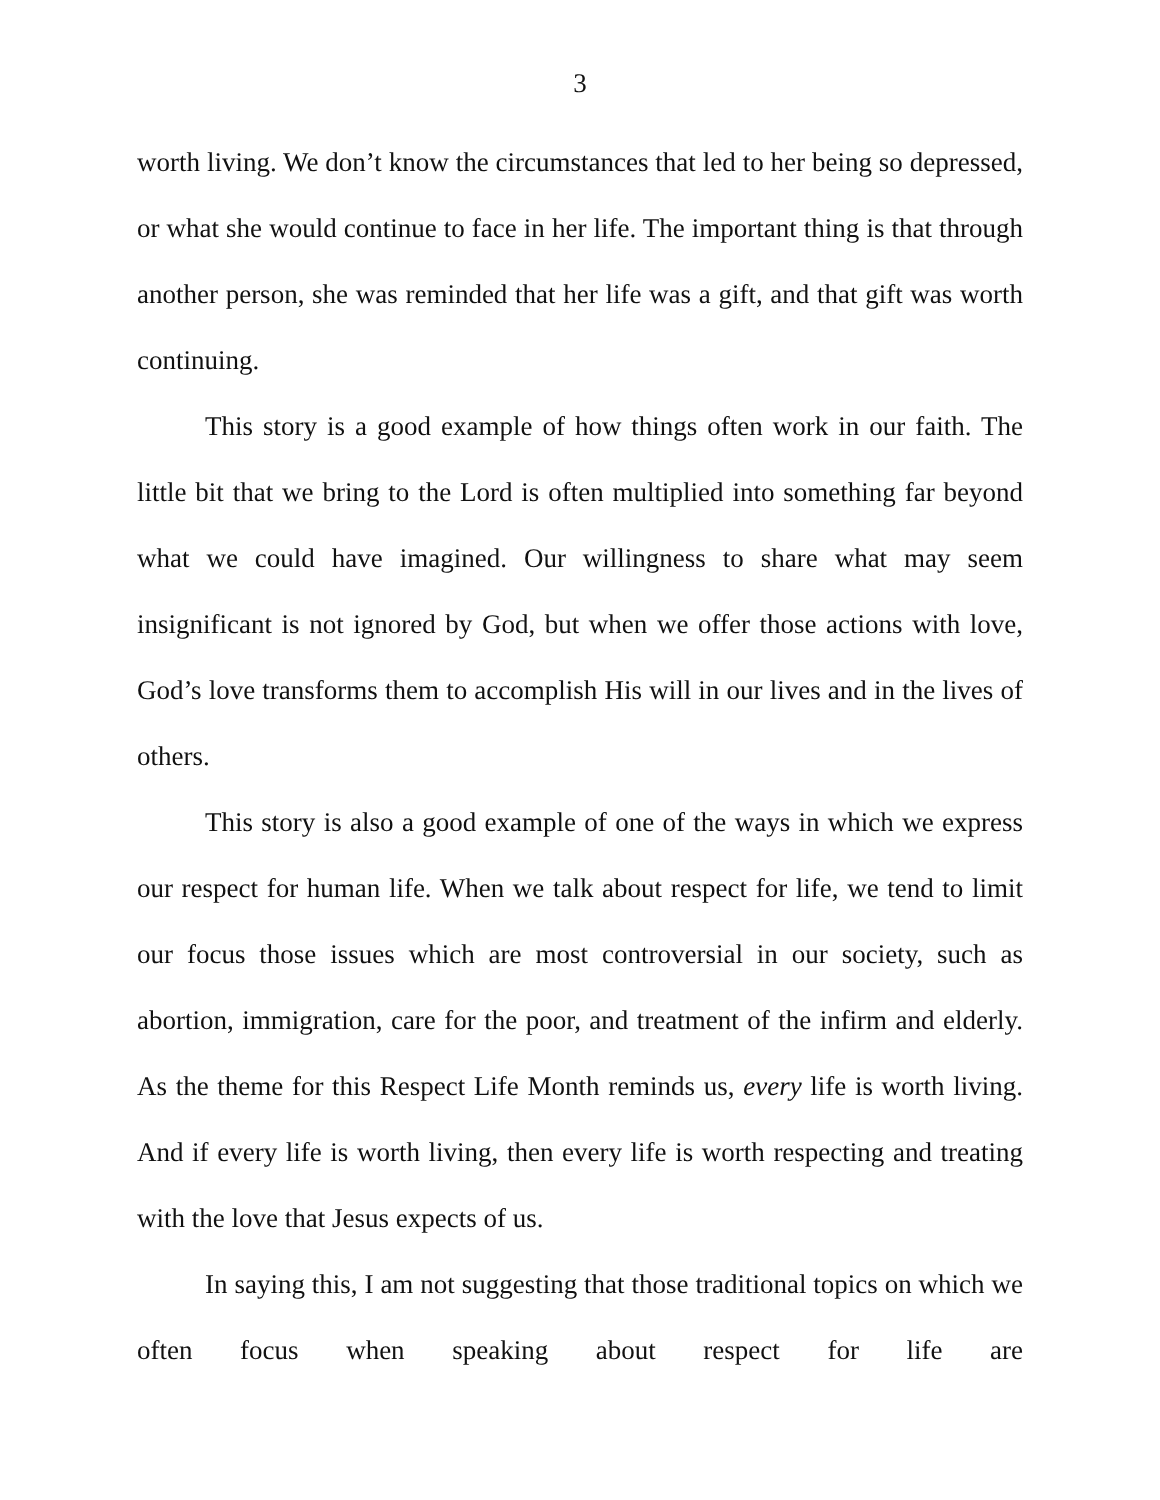3
worth living. We don’t know the circumstances that led to her being so depressed, or what she would continue to face in her life. The important thing is that through another person, she was reminded that her life was a gift, and that gift was worth continuing.
This story is a good example of how things often work in our faith. The little bit that we bring to the Lord is often multiplied into something far beyond what we could have imagined. Our willingness to share what may seem insignificant is not ignored by God, but when we offer those actions with love, God’s love transforms them to accomplish His will in our lives and in the lives of others.
This story is also a good example of one of the ways in which we express our respect for human life. When we talk about respect for life, we tend to limit our focus those issues which are most controversial in our society, such as abortion, immigration, care for the poor, and treatment of the infirm and elderly. As the theme for this Respect Life Month reminds us, every life is worth living. And if every life is worth living, then every life is worth respecting and treating with the love that Jesus expects of us.
In saying this, I am not suggesting that those traditional topics on which we often focus when speaking about respect for life are